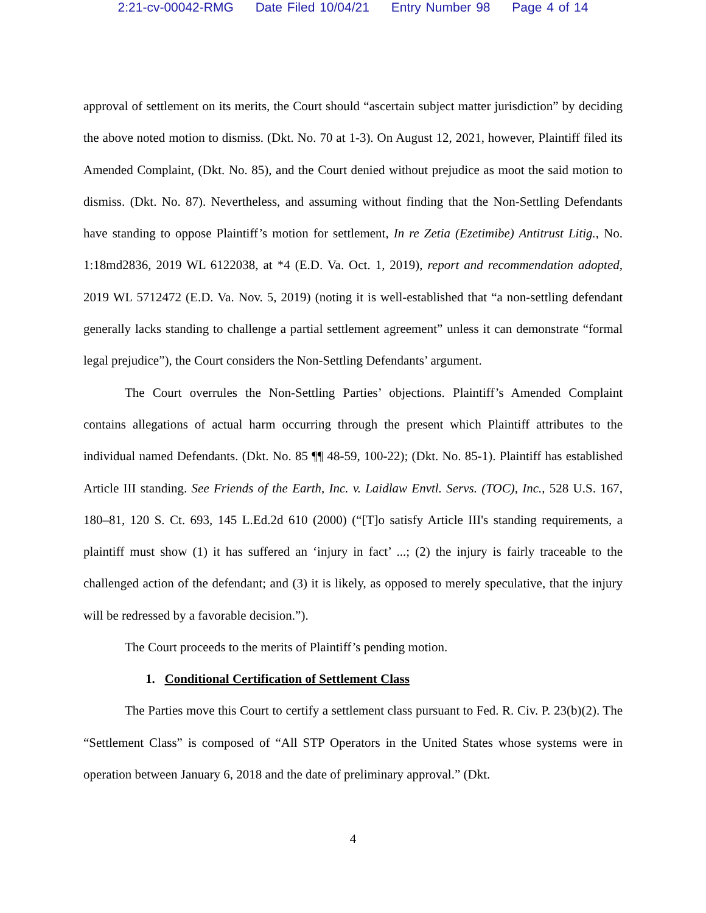2:21-cv-00042-RMG Date Filed 10/04/21 Entry Number 98 Page 4 of 14
approval of settlement on its merits, the Court should “ascertain subject matter jurisdiction” by deciding the above noted motion to dismiss. (Dkt. No. 70 at 1-3). On August 12, 2021, however, Plaintiff filed its Amended Complaint, (Dkt. No. 85), and the Court denied without prejudice as moot the said motion to dismiss. (Dkt. No. 87). Nevertheless, and assuming without finding that the Non-Settling Defendants have standing to oppose Plaintiff’s motion for settlement, In re Zetia (Ezetimibe) Antitrust Litig., No. 1:18md2836, 2019 WL 6122038, at *4 (E.D. Va. Oct. 1, 2019), report and recommendation adopted, 2019 WL 5712472 (E.D. Va. Nov. 5, 2019) (noting it is well-established that “a non-settling defendant generally lacks standing to challenge a partial settlement agreement” unless it can demonstrate “formal legal prejudice”), the Court considers the Non-Settling Defendants’ argument.
The Court overrules the Non-Settling Parties’ objections. Plaintiff’s Amended Complaint contains allegations of actual harm occurring through the present which Plaintiff attributes to the individual named Defendants. (Dkt. No. 85 ¶¶ 48-59, 100-22); (Dkt. No. 85-1). Plaintiff has established Article III standing. See Friends of the Earth, Inc. v. Laidlaw Envtl. Servs. (TOC), Inc., 528 U.S. 167, 180–81, 120 S. Ct. 693, 145 L.Ed.2d 610 (2000) (“[T]o satisfy Article III's standing requirements, a plaintiff must show (1) it has suffered an ‘injury in fact’ ...; (2) the injury is fairly traceable to the challenged action of the defendant; and (3) it is likely, as opposed to merely speculative, that the injury will be redressed by a favorable decision.”).
The Court proceeds to the merits of Plaintiff’s pending motion.
1. Conditional Certification of Settlement Class
The Parties move this Court to certify a settlement class pursuant to Fed. R. Civ. P. 23(b)(2). The “Settlement Class” is composed of “All STP Operators in the United States whose systems were in operation between January 6, 2018 and the date of preliminary approval.” (Dkt.
4